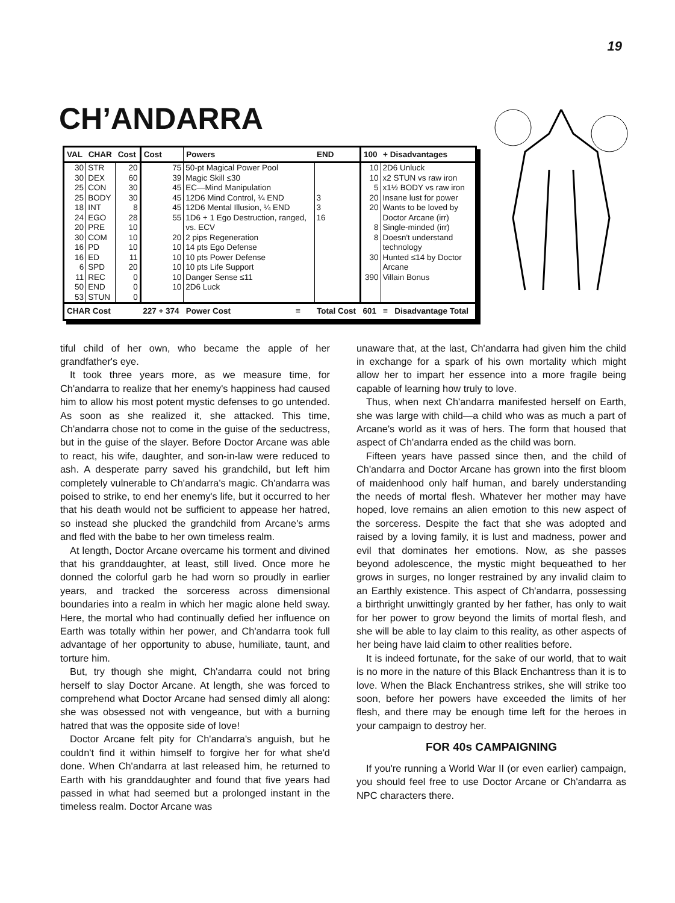19
CH’ANDARRA
| VAL | CHAR | Cost | Cost | Powers | | END | 100 | + Disadvantages |
| --- | --- | --- | --- | --- | --- | --- | --- | --- |
| 30 | STR | 20 | 75 | 50-pt Magical Power Pool | | | 10 | 2D6 Unluck |
| 30 | DEX | 60 | 39 | Magic Skill ≤30 | | | 10 | x2 STUN vs raw iron |
| 25 | CON | 30 | 45 | EC—Mind Manipulation | | | 5 | x1½ BODY vs raw iron |
| 25 | BODY | 30 | 45 | 12D6 Mind Control, ¼ END | | 3 | 20 | Insane lust for power |
| 18 | INT | 8 | 45 | 12D6 Mental Illusion, ¼ END | | 3 | 20 | Wants to be loved by |
| 24 | EGO | 28 | 55 | 1D6 + 1 Ego Destruction, ranged, | | 16 | | Doctor Arcane (irr) |
| 20 | PRE | 10 | | vs. ECV | | | 8 | Single-minded (irr) |
| 30 | COM | 10 | 20 | 2 pips Regeneration | | | 8 | Doesn't understand |
| 16 | PD | 10 | 10 | 14 pts Ego Defense | | | | technology |
| 16 | ED | 11 | 10 | 10 pts Power Defense | | | 30 | Hunted ≤14 by Doctor |
| 6 | SPD | 20 | 10 | 10 pts Life Support | | | | Arcane |
| 11 | REC | 0 | 10 | Danger Sense ≤11 | | | 390 | Villain Bonus |
| 50 | END | 0 | 10 | 2D6 Luck | | | | |
| 53 | STUN | 0 | | | | | | |
| CHAR Cost | | | 227 + 374 | Power Cost | = | Total Cost | 601 | = Disadvantage Total |
tiful child of her own, who became the apple of her grandfather's eye.
It took three years more, as we measure time, for Ch'andarra to realize that her enemy's happiness had caused him to allow his most potent mystic defenses to go untended. As soon as she realized it, she attacked. This time, Ch'andarra chose not to come in the guise of the seductress, but in the guise of the slayer. Before Doctor Arcane was able to react, his wife, daughter, and son-in-law were reduced to ash. A desperate parry saved his grandchild, but left him completely vulnerable to Ch'andarra's magic. Ch'andarra was poised to strike, to end her enemy's life, but it occurred to her that his death would not be sufficient to appease her hatred, so instead she plucked the grandchild from Arcane's arms and fled with the babe to her own timeless realm.
At length, Doctor Arcane overcame his torment and divined that his granddaughter, at least, still lived. Once more he donned the colorful garb he had worn so proudly in earlier years, and tracked the sorceress across dimensional boundaries into a realm in which her magic alone held sway. Here, the mortal who had continually defied her influence on Earth was totally within her power, and Ch'andarra took full advantage of her opportunity to abuse, humiliate, taunt, and torture him.
But, try though she might, Ch'andarra could not bring herself to slay Doctor Arcane. At length, she was forced to comprehend what Doctor Arcane had sensed dimly all along: she was obsessed not with vengeance, but with a burning hatred that was the opposite side of love!
Doctor Arcane felt pity for Ch'andarra's anguish, but he couldn't find it within himself to forgive her for what she'd done. When Ch'andarra at last released him, he returned to Earth with his granddaughter and found that five years had passed in what had seemed but a prolonged instant in the timeless realm. Doctor Arcane was
unaware that, at the last, Ch'andarra had given him the child in exchange for a spark of his own mortality which might allow her to impart her essence into a more fragile being capable of learning how truly to love.
Thus, when next Ch'andarra manifested herself on Earth, she was large with child—a child who was as much a part of Arcane's world as it was of hers. The form that housed that aspect of Ch'andarra ended as the child was born.
Fifteen years have passed since then, and the child of Ch'andarra and Doctor Arcane has grown into the first bloom of maidenhood only half human, and barely understanding the needs of mortal flesh. Whatever her mother may have hoped, love remains an alien emotion to this new aspect of the sorceress. Despite the fact that she was adopted and raised by a loving family, it is lust and madness, power and evil that dominates her emotions. Now, as she passes beyond adolescence, the mystic might bequeathed to her grows in surges, no longer restrained by any invalid claim to an Earthly existence. This aspect of Ch'andarra, possessing a birthright unwittingly granted by her father, has only to wait for her power to grow beyond the limits of mortal flesh, and she will be able to lay claim to this reality, as other aspects of her being have laid claim to other realities before.
It is indeed fortunate, for the sake of our world, that to wait is no more in the nature of this Black Enchantress than it is to love. When the Black Enchantress strikes, she will strike too soon, before her powers have exceeded the limits of her flesh, and there may be enough time left for the heroes in your campaign to destroy her.
FOR 40s CAMPAIGNING
If you're running a World War II (or even earlier) campaign, you should feel free to use Doctor Arcane or Ch'andarra as NPC characters there.